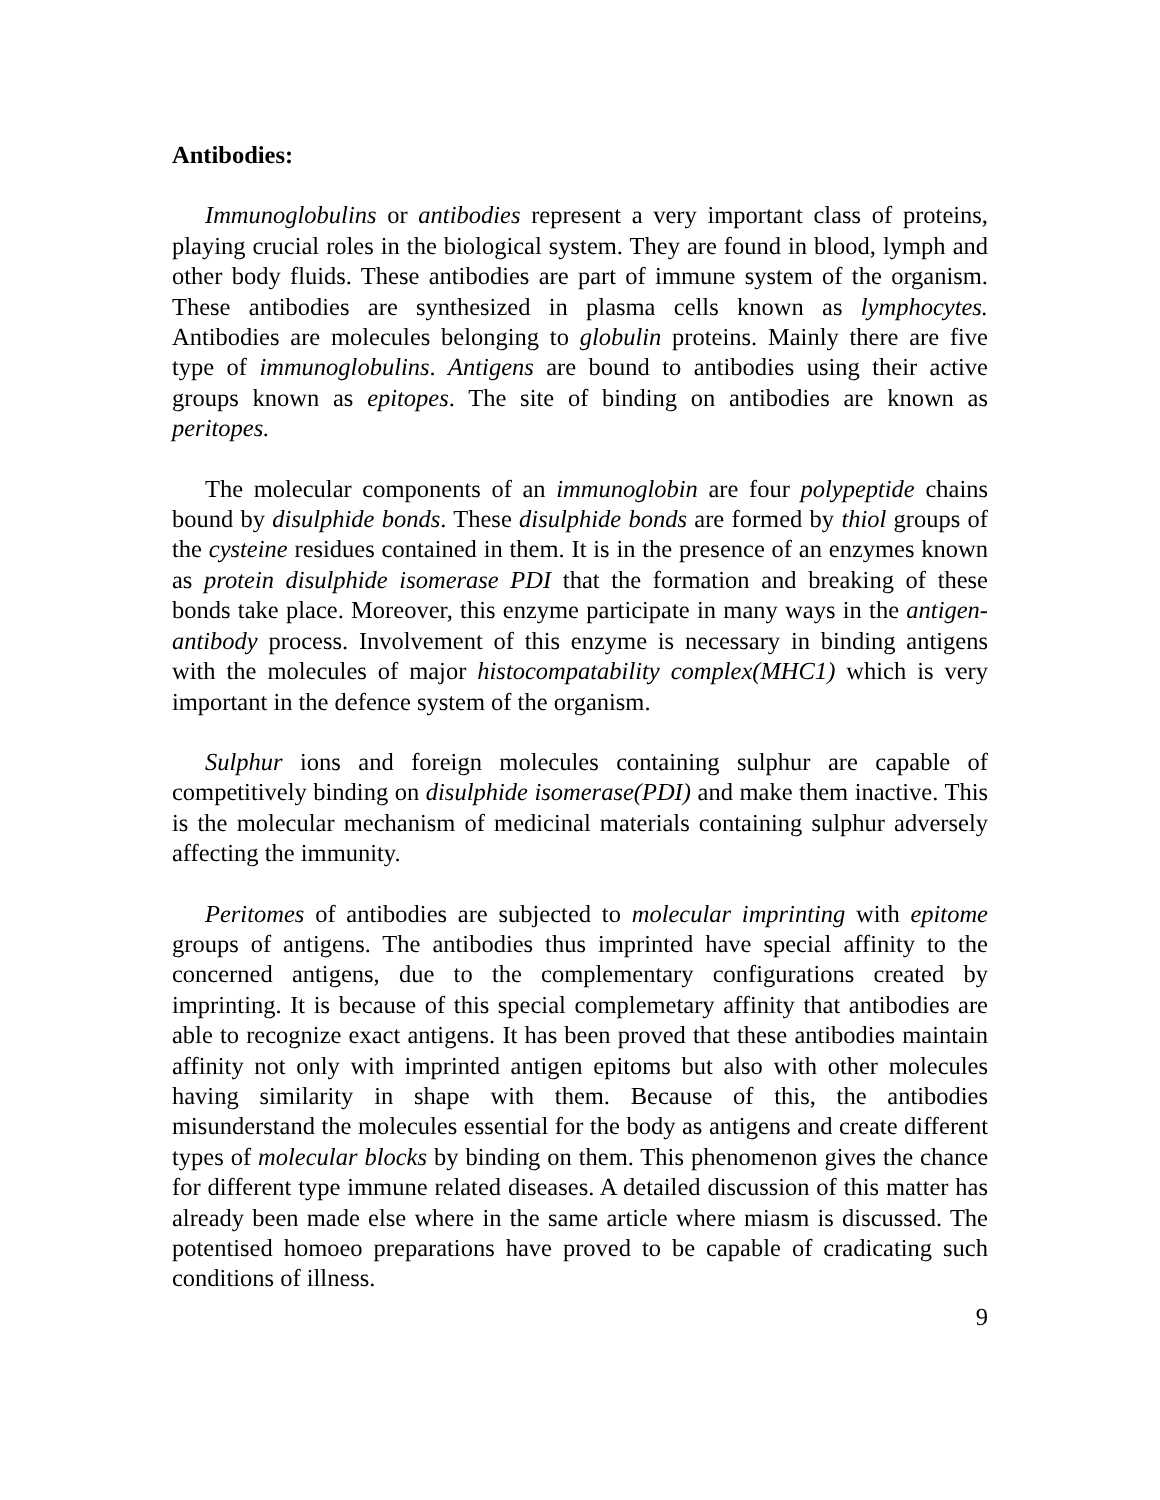Antibodies:
Immunoglobulins or antibodies represent a very important class of proteins, playing crucial roles in the biological system. They are found in blood, lymph and other body fluids. These antibodies are part of immune system of the organism. These antibodies are synthesized in plasma cells known as lymphocytes. Antibodies are molecules belonging to globulin proteins. Mainly there are five type of immunoglobulins. Antigens are bound to antibodies using their active groups known as epitopes. The site of binding on antibodies are known as peritopes.
The molecular components of an immunoglobin are four polypeptide chains bound by disulphide bonds. These disulphide bonds are formed by thiol groups of the cysteine residues contained in them. It is in the presence of an enzymes known as protein disulphide isomerase PDI that the formation and breaking of these bonds take place. Moreover, this enzyme participate in many ways in the antigen-antibody process. Involvement of this enzyme is necessary in binding antigens with the molecules of major histocompatability complex(MHC1) which is very important in the defence system of the organism.
Sulphur ions and foreign molecules containing sulphur are capable of competitively binding on disulphide isomerase(PDI) and make them inactive. This is the molecular mechanism of medicinal materials containing sulphur adversely affecting the immunity.
Peritomes of antibodies are subjected to molecular imprinting with epitome groups of antigens. The antibodies thus imprinted have special affinity to the concerned antigens, due to the complementary configurations created by imprinting. It is because of this special complemetary affinity that antibodies are able to recognize exact antigens. It has been proved that these antibodies maintain affinity not only with imprinted antigen epitoms but also with other molecules having similarity in shape with them. Because of this, the antibodies misunderstand the molecules essential for the body as antigens and create different types of molecular blocks by binding on them. This phenomenon gives the chance for different type immune related diseases. A detailed discussion of this matter has already been made else where in the same article where miasm is discussed. The potentised homoeo preparations have proved to be capable of cradicating such conditions of illness.
9